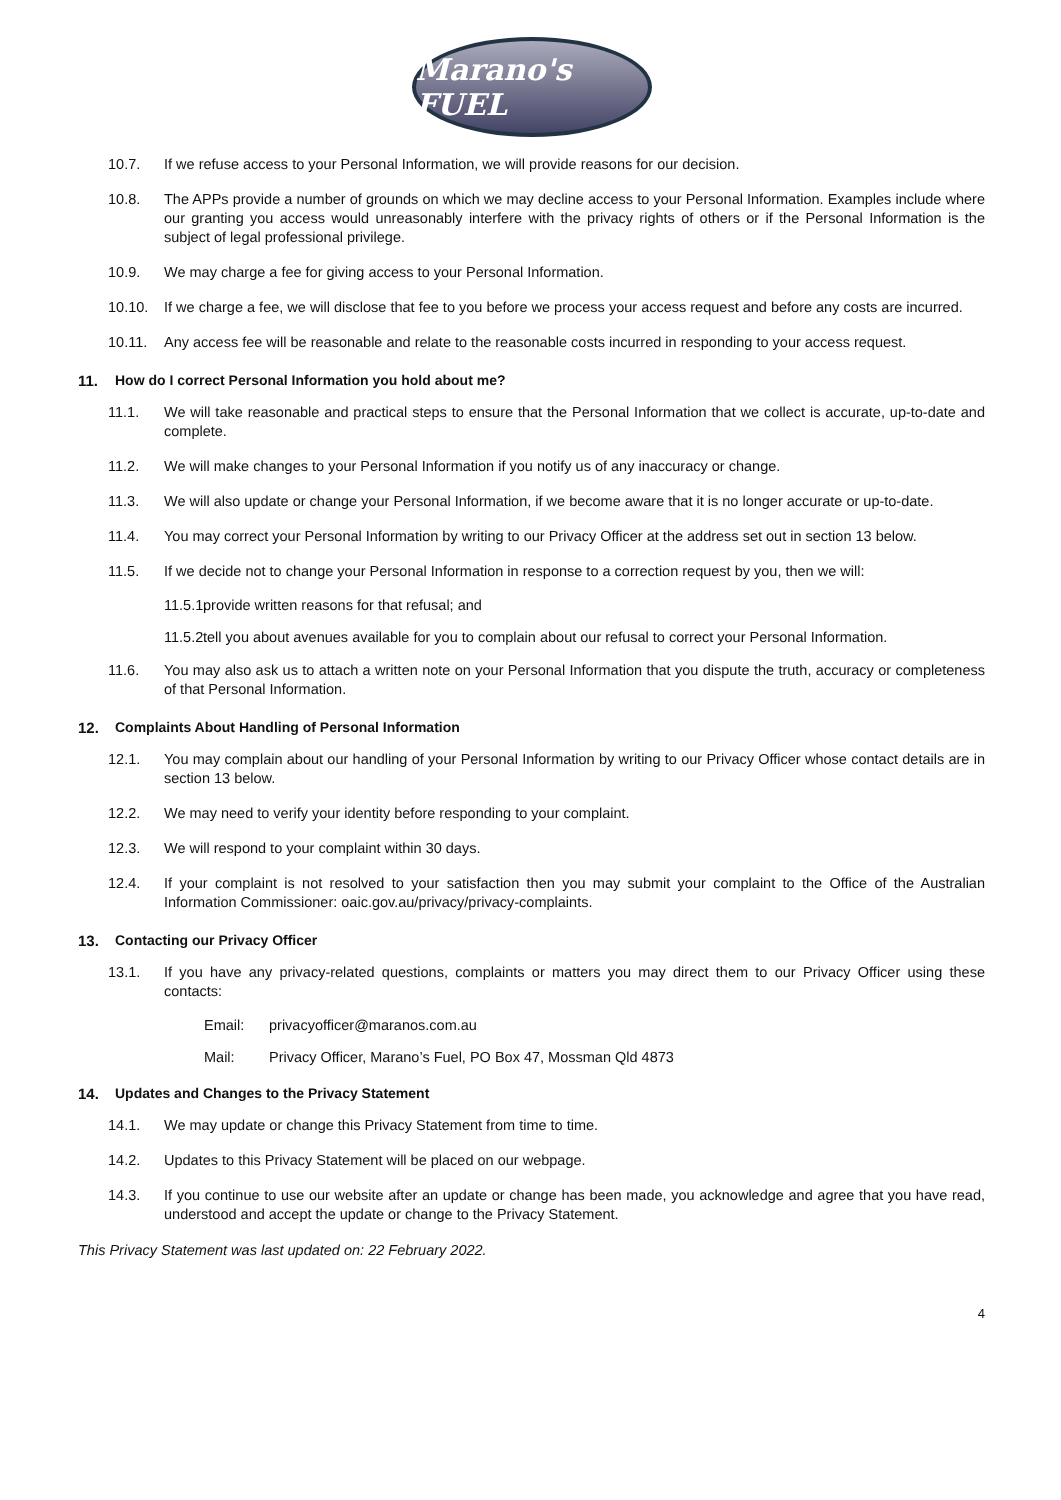Marano's FUEL
10.7. If we refuse access to your Personal Information, we will provide reasons for our decision.
10.8. The APPs provide a number of grounds on which we may decline access to your Personal Information. Examples include where our granting you access would unreasonably interfere with the privacy rights of others or if the Personal Information is the subject of legal professional privilege.
10.9. We may charge a fee for giving access to your Personal Information.
10.10. If we charge a fee, we will disclose that fee to you before we process your access request and before any costs are incurred.
10.11. Any access fee will be reasonable and relate to the reasonable costs incurred in responding to your access request.
11. How do I correct Personal Information you hold about me?
11.1. We will take reasonable and practical steps to ensure that the Personal Information that we collect is accurate, up-to-date and complete.
11.2. We will make changes to your Personal Information if you notify us of any inaccuracy or change.
11.3. We will also update or change your Personal Information, if we become aware that it is no longer accurate or up-to-date.
11.4. You may correct your Personal Information by writing to our Privacy Officer at the address set out in section 13 below.
11.5. If we decide not to change your Personal Information in response to a correction request by you, then we will:
11.5.1. provide written reasons for that refusal; and
11.5.2. tell you about avenues available for you to complain about our refusal to correct your Personal Information.
11.6. You may also ask us to attach a written note on your Personal Information that you dispute the truth, accuracy or completeness of that Personal Information.
12. Complaints About Handling of Personal Information
12.1. You may complain about our handling of your Personal Information by writing to our Privacy Officer whose contact details are in section 13 below.
12.2. We may need to verify your identity before responding to your complaint.
12.3. We will respond to your complaint within 30 days.
12.4. If your complaint is not resolved to your satisfaction then you may submit your complaint to the Office of the Australian Information Commissioner: oaic.gov.au/privacy/privacy-complaints.
13. Contacting our Privacy Officer
13.1. If you have any privacy-related questions, complaints or matters you may direct them to our Privacy Officer using these contacts:
Email: privacyofficer@maranos.com.au
Mail: Privacy Officer, Marano’s Fuel, PO Box 47, Mossman Qld 4873
14. Updates and Changes to the Privacy Statement
14.1. We may update or change this Privacy Statement from time to time.
14.2. Updates to this Privacy Statement will be placed on our webpage.
14.3. If you continue to use our website after an update or change has been made, you acknowledge and agree that you have read, understood and accept the update or change to the Privacy Statement.
This Privacy Statement was last updated on: 22 February 2022.
4